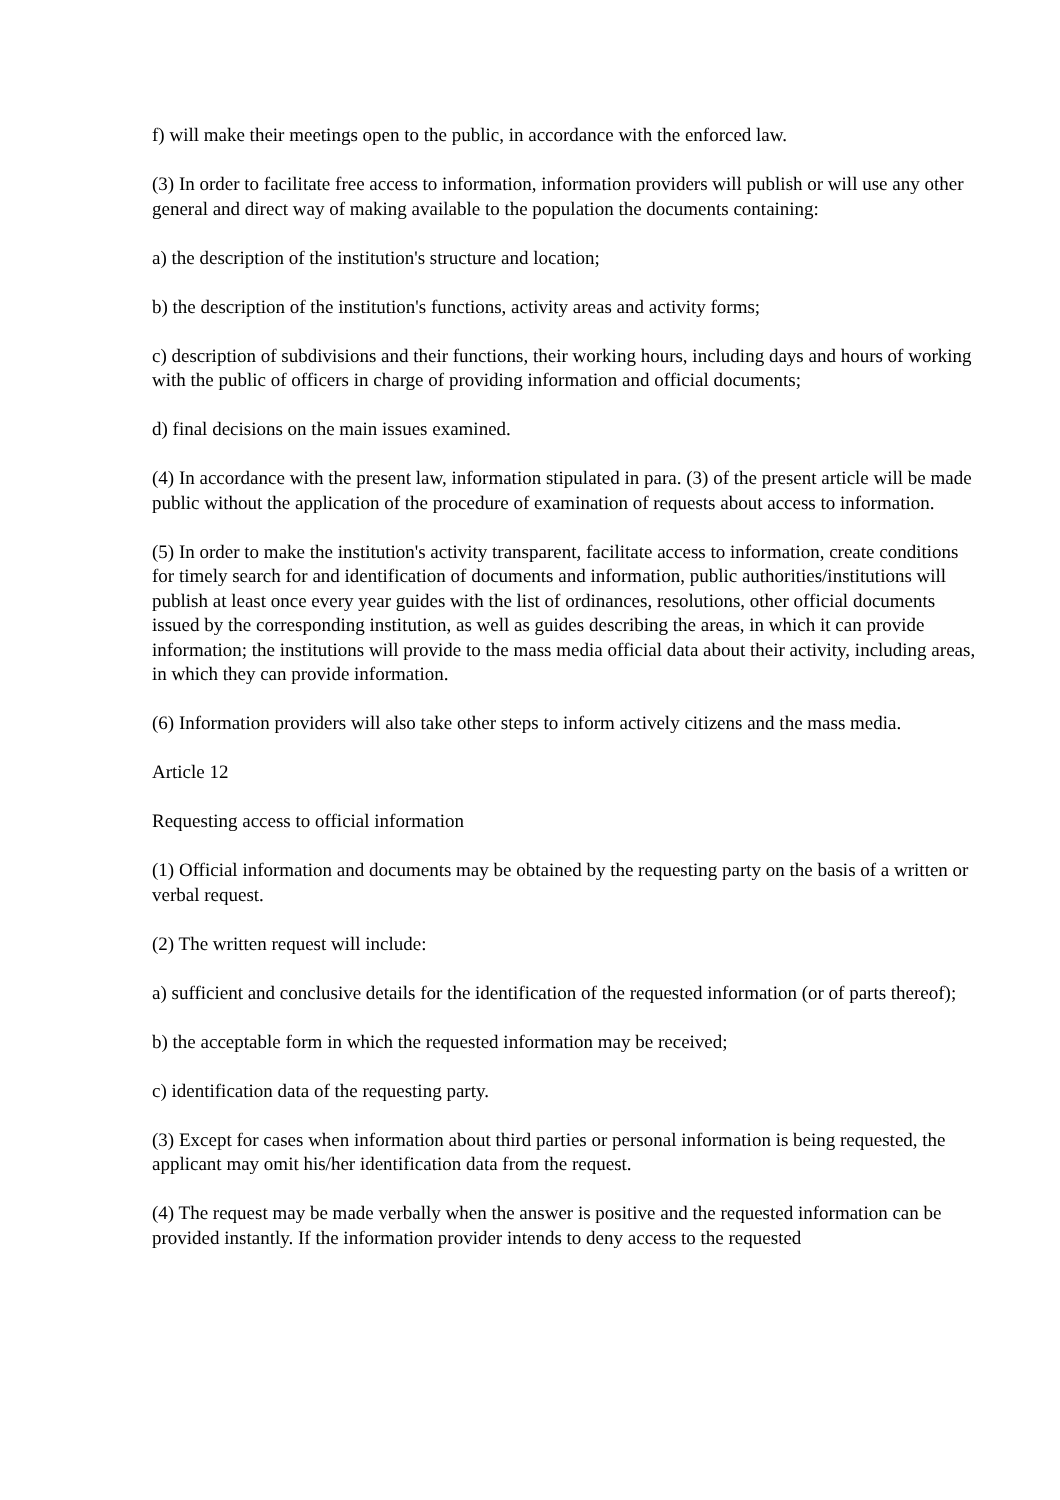f) will make their meetings open to the public, in accordance with the enforced law.
(3) In order to facilitate free access to information, information providers will publish or will use any other general and direct way of making available to the population the documents containing:
a) the description of the institution's structure and location;
b) the description of the institution's functions, activity areas and activity forms;
c) description of subdivisions and their functions, their working hours, including days and hours of working with the public of officers in charge of providing information and official documents;
d) final decisions on the main issues examined.
(4) In accordance with the present law, information stipulated in para. (3) of the present article will be made public without the application of the procedure of examination of requests about access to information.
(5) In order to make the institution's activity transparent, facilitate access to information, create conditions for timely search for and identification of documents and information, public authorities/institutions will publish at least once every year guides with the list of ordinances, resolutions, other official documents issued by the corresponding institution, as well as guides describing the areas, in which it can provide information; the institutions will provide to the mass media official data about their activity, including areas, in which they can provide information.
(6) Information providers will also take other steps to inform actively citizens and the mass media.
Article 12
Requesting access to official information
(1) Official information and documents may be obtained by the requesting party on the basis of a written or verbal request.
(2) The written request will include:
a) sufficient and conclusive details for the identification of the requested information (or of parts thereof);
b) the acceptable form in which the requested information may be received;
c) identification data of the requesting party.
(3) Except for cases when information about third parties or personal information is being requested, the applicant may omit his/her identification data from the request.
(4) The request may be made verbally when the answer is positive and the requested information can be provided instantly. If the information provider intends to deny access to the requested